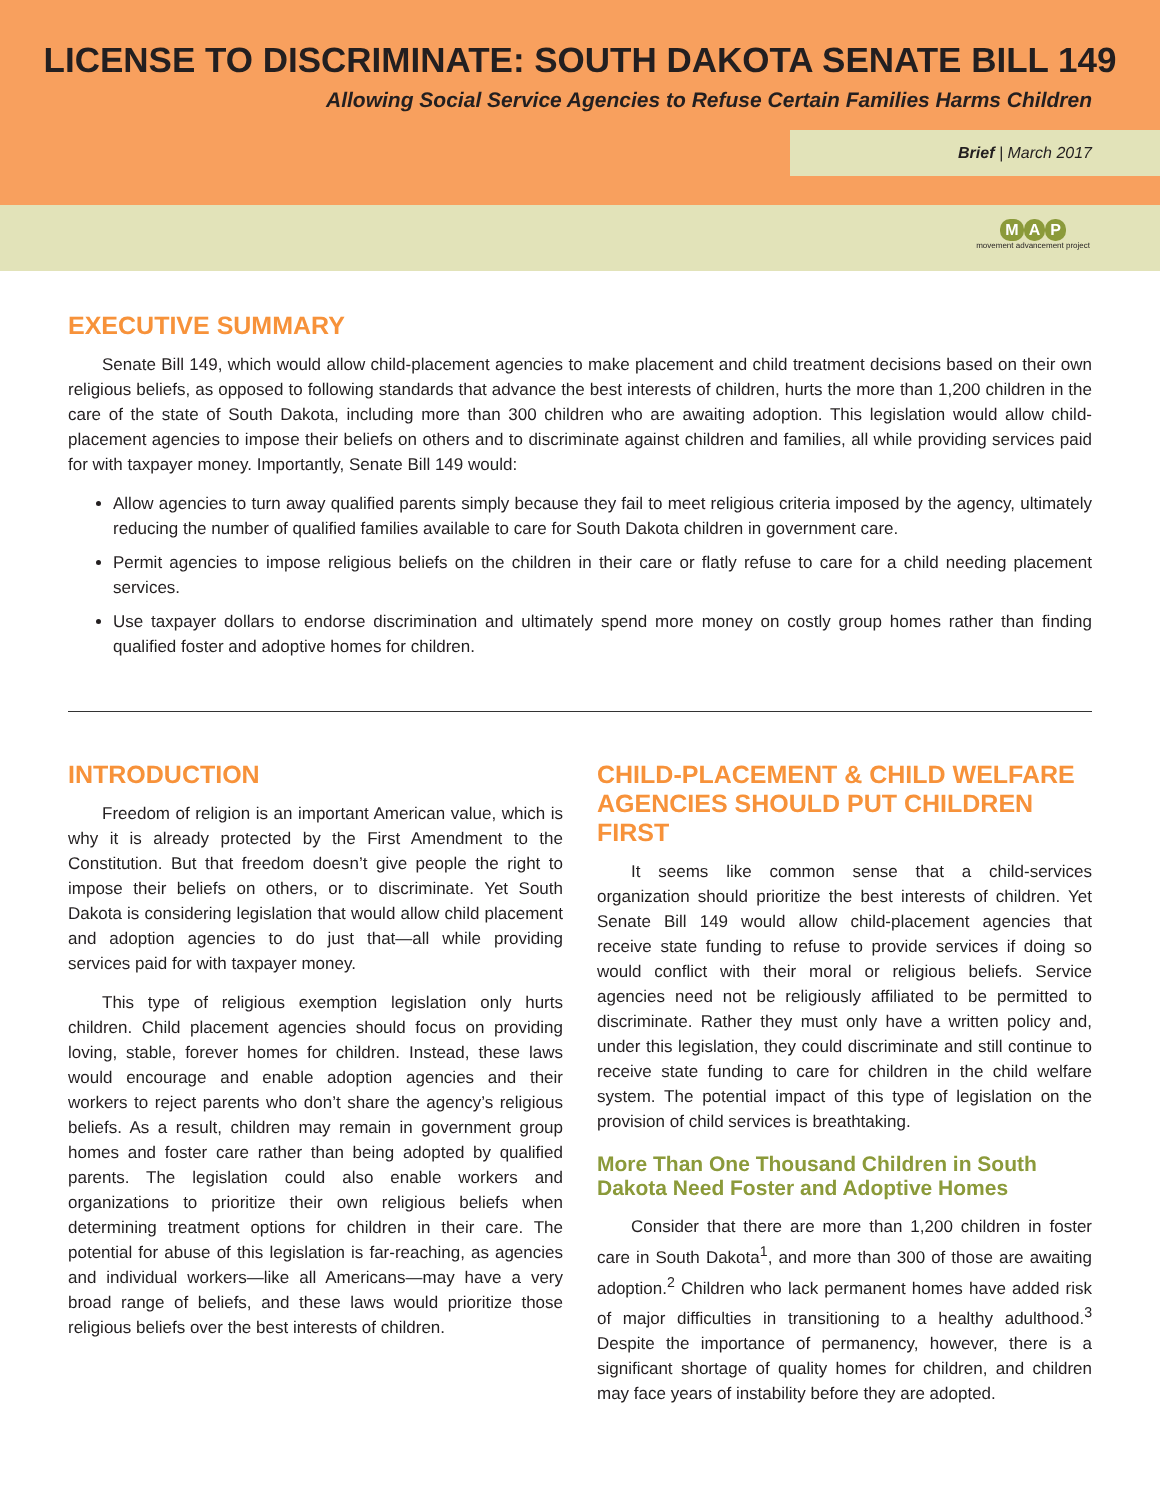LICENSE TO DISCRIMINATE: SOUTH DAKOTA SENATE BILL 149
Allowing Social Service Agencies to Refuse Certain Families Harms Children
Brief | March 2017
M A P
movement advancement project
EXECUTIVE SUMMARY
Senate Bill 149, which would allow child-placement agencies to make placement and child treatment decisions based on their own religious beliefs, as opposed to following standards that advance the best interests of children, hurts the more than 1,200 children in the care of the state of South Dakota, including more than 300 children who are awaiting adoption. This legislation would allow child-placement agencies to impose their beliefs on others and to discriminate against children and families, all while providing services paid for with taxpayer money. Importantly, Senate Bill 149 would:
Allow agencies to turn away qualified parents simply because they fail to meet religious criteria imposed by the agency, ultimately reducing the number of qualified families available to care for South Dakota children in government care.
Permit agencies to impose religious beliefs on the children in their care or flatly refuse to care for a child needing placement services.
Use taxpayer dollars to endorse discrimination and ultimately spend more money on costly group homes rather than finding qualified foster and adoptive homes for children.
INTRODUCTION
Freedom of religion is an important American value, which is why it is already protected by the First Amendment to the Constitution. But that freedom doesn’t give people the right to impose their beliefs on others, or to discriminate. Yet South Dakota is considering legislation that would allow child placement and adoption agencies to do just that—all while providing services paid for with taxpayer money.
This type of religious exemption legislation only hurts children. Child placement agencies should focus on providing loving, stable, forever homes for children. Instead, these laws would encourage and enable adoption agencies and their workers to reject parents who don’t share the agency’s religious beliefs. As a result, children may remain in government group homes and foster care rather than being adopted by qualified parents. The legislation could also enable workers and organizations to prioritize their own religious beliefs when determining treatment options for children in their care. The potential for abuse of this legislation is far-reaching, as agencies and individual workers—like all Americans—may have a very broad range of beliefs, and these laws would prioritize those religious beliefs over the best interests of children.
CHILD-PLACEMENT & CHILD WELFARE AGENCIES SHOULD PUT CHILDREN FIRST
It seems like common sense that a child-services organization should prioritize the best interests of children. Yet Senate Bill 149 would allow child-placement agencies that receive state funding to refuse to provide services if doing so would conflict with their moral or religious beliefs. Service agencies need not be religiously affiliated to be permitted to discriminate. Rather they must only have a written policy and, under this legislation, they could discriminate and still continue to receive state funding to care for children in the child welfare system. The potential impact of this type of legislation on the provision of child services is breathtaking.
More Than One Thousand Children in South Dakota Need Foster and Adoptive Homes
Consider that there are more than 1,200 children in foster care in South Dakota<sup>1</sup>, and more than 300 of those are awaiting adoption.<sup>2</sup> Children who lack permanent homes have added risk of major difficulties in transitioning to a healthy adulthood.<sup>3</sup> Despite the importance of permanency, however, there is a significant shortage of quality homes for children, and children may face years of instability before they are adopted.